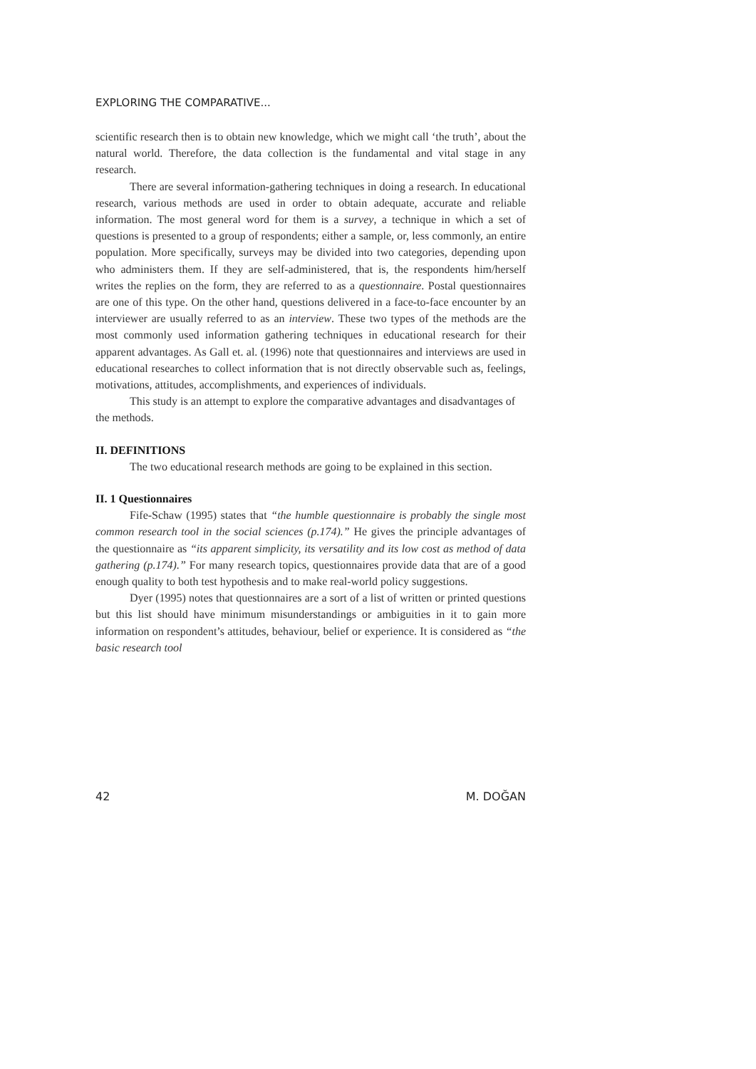EXPLORING THE COMPARATIVE...
scientific research then is to obtain new knowledge, which we might call ‘the truth’, about the natural world. Therefore, the data collection is the fundamental and vital stage in any research.
There are several information-gathering techniques in doing a research. In educational research, various methods are used in order to obtain adequate, accurate and reliable information. The most general word for them is a survey, a technique in which a set of questions is presented to a group of respondents; either a sample, or, less commonly, an entire population. More specifically, surveys may be divided into two categories, depending upon who administers them. If they are self-administered, that is, the respondents him/herself writes the replies on the form, they are referred to as a questionnaire. Postal questionnaires are one of this type. On the other hand, questions delivered in a face-to-face encounter by an interviewer are usually referred to as an interview. These two types of the methods are the most commonly used information gathering techniques in educational research for their apparent advantages. As Gall et. al. (1996) note that questionnaires and interviews are used in educational researches to collect information that is not directly observable such as, feelings, motivations, attitudes, accomplishments, and experiences of individuals.
This study is an attempt to explore the comparative advantages and disadvantages of the methods.
II. DEFINITIONS
The two educational research methods are going to be explained in this section.
II. 1 Questionnaires
Fife-Schaw (1995) states that “the humble questionnaire is probably the single most common research tool in the social sciences (p.174).” He gives the principle advantages of the questionnaire as “its apparent simplicity, its versatility and its low cost as method of data gathering (p.174).” For many research topics, questionnaires provide data that are of a good enough quality to both test hypothesis and to make real-world policy suggestions.
Dyer (1995) notes that questionnaires are a sort of a list of written or printed questions but this list should have minimum misunderstandings or ambiguities in it to gain more information on respondent’s attitudes, behaviour, belief or experience. It is considered as “the basic research tool
42 M. DOĞAN